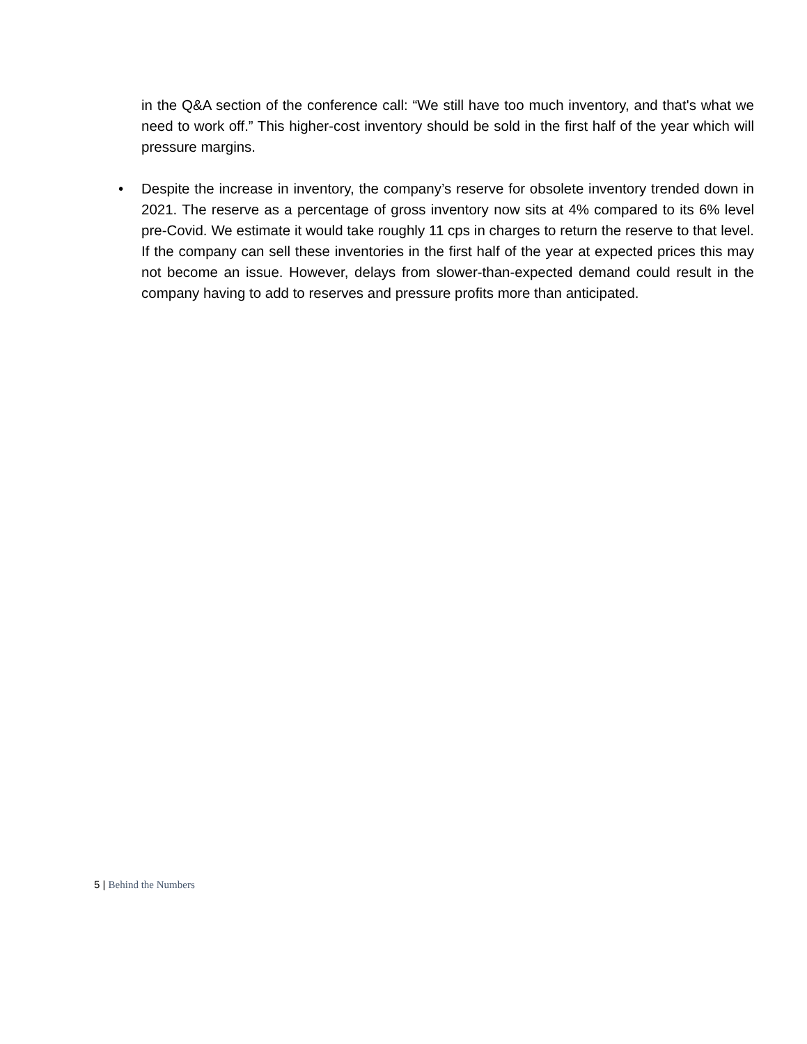in the Q&A section of the conference call: “We still have too much inventory, and that's what we need to work off.” This higher-cost inventory should be sold in the first half of the year which will pressure margins.
• Despite the increase in inventory, the company’s reserve for obsolete inventory trended down in 2021. The reserve as a percentage of gross inventory now sits at 4% compared to its 6% level pre-Covid. We estimate it would take roughly 11 cps in charges to return the reserve to that level. If the company can sell these inventories in the first half of the year at expected prices this may not become an issue. However, delays from slower-than-expected demand could result in the company having to add to reserves and pressure profits more than anticipated.
5 | Behind the Numbers